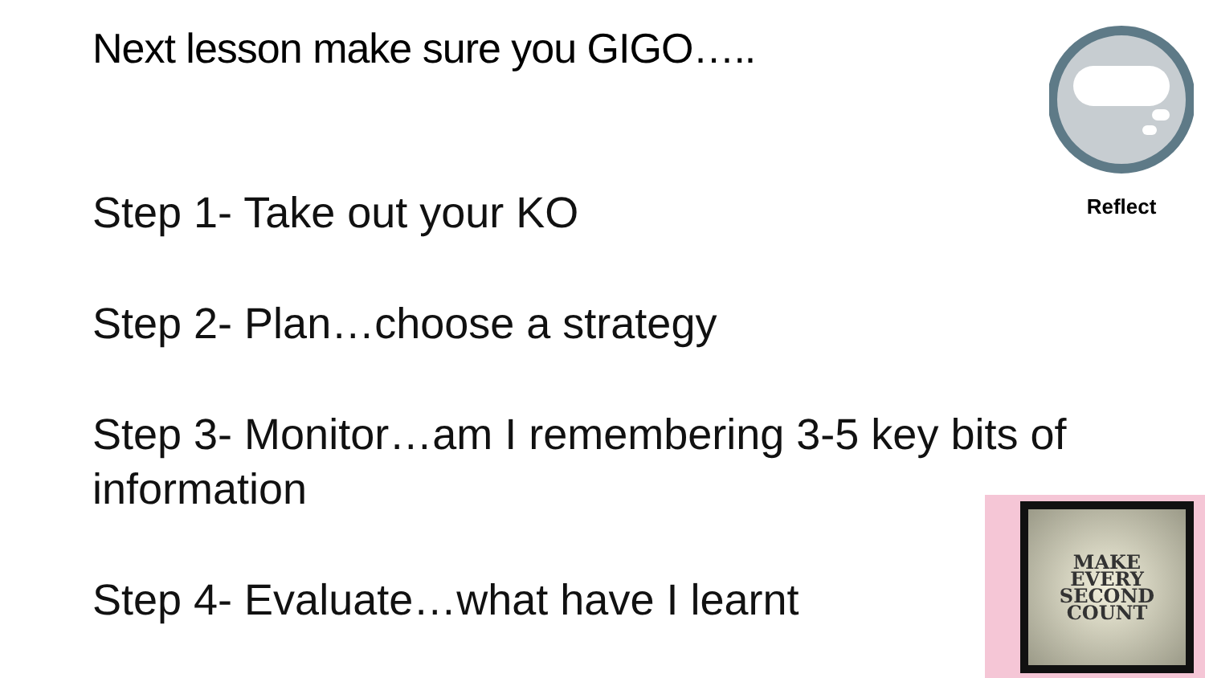Next lesson make sure you GIGO…..
Step 1- Take out your KO
Step 2- Plan…choose a strategy
Step 3- Monitor…am I remembering 3-5 key bits of information
Step 4- Evaluate…what have I learnt
Reflect
MAKE
EVERY
SECOND
COUNT